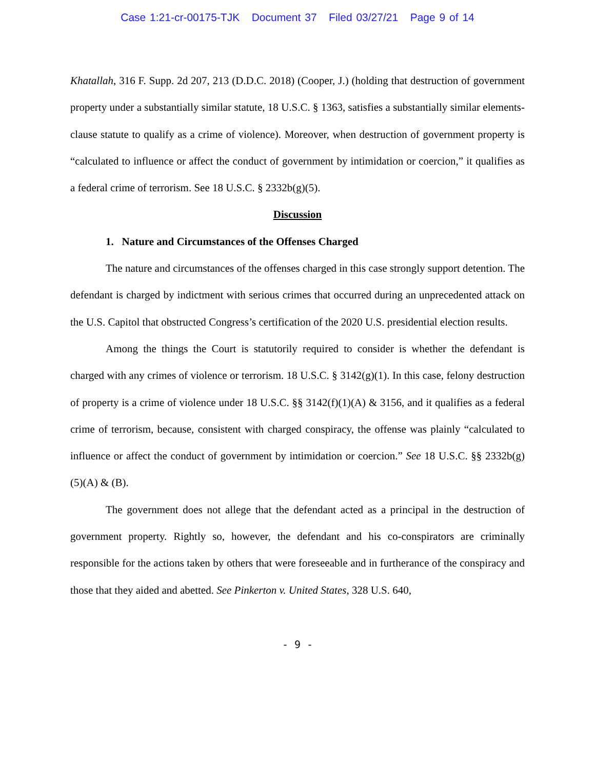Case 1:21-cr-00175-TJK Document 37 Filed 03/27/21 Page 9 of 14
Khatallah, 316 F. Supp. 2d 207, 213 (D.D.C. 2018) (Cooper, J.) (holding that destruction of government property under a substantially similar statute, 18 U.S.C. § 1363, satisfies a substantially similar elements-clause statute to qualify as a crime of violence). Moreover, when destruction of government property is “calculated to influence or affect the conduct of government by intimidation or coercion,” it qualifies as a federal crime of terrorism. See 18 U.S.C. § 2332b(g)(5).
Discussion
1. Nature and Circumstances of the Offenses Charged
The nature and circumstances of the offenses charged in this case strongly support detention. The defendant is charged by indictment with serious crimes that occurred during an unprecedented attack on the U.S. Capitol that obstructed Congress’s certification of the 2020 U.S. presidential election results.
Among the things the Court is statutorily required to consider is whether the defendant is charged with any crimes of violence or terrorism. 18 U.S.C. § 3142(g)(1). In this case, felony destruction of property is a crime of violence under 18 U.S.C. §§ 3142(f)(1)(A) & 3156, and it qualifies as a federal crime of terrorism, because, consistent with charged conspiracy, the offense was plainly “calculated to influence or affect the conduct of government by intimidation or coercion.” See 18 U.S.C. §§ 2332b(g)(5)(A) & (B).
The government does not allege that the defendant acted as a principal in the destruction of government property. Rightly so, however, the defendant and his co-conspirators are criminally responsible for the actions taken by others that were foreseeable and in furtherance of the conspiracy and those that they aided and abetted. See Pinkerton v. United States, 328 U.S. 640,
- 9 -